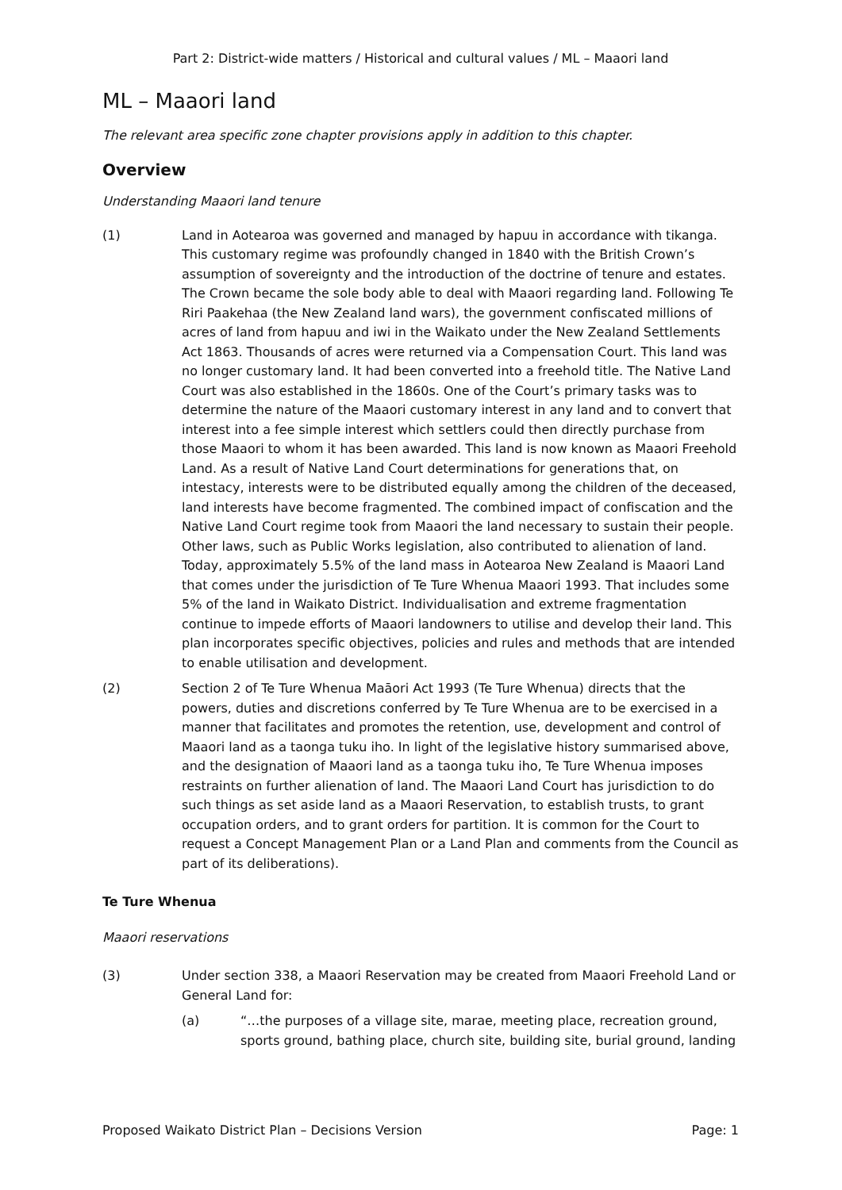Part 2: District-wide matters / Historical and cultural values / ML – Maaori land
ML – Maaori land
The relevant area specific zone chapter provisions apply in addition to this chapter.
Overview
Understanding Maaori land tenure
(1) Land in Aotearoa was governed and managed by hapuu in accordance with tikanga. This customary regime was profoundly changed in 1840 with the British Crown’s assumption of sovereignty and the introduction of the doctrine of tenure and estates. The Crown became the sole body able to deal with Maaori regarding land. Following Te Riri Paakehaa (the New Zealand land wars), the government confiscated millions of acres of land from hapuu and iwi in the Waikato under the New Zealand Settlements Act 1863. Thousands of acres were returned via a Compensation Court. This land was no longer customary land. It had been converted into a freehold title. The Native Land Court was also established in the 1860s. One of the Court’s primary tasks was to determine the nature of the Maaori customary interest in any land and to convert that interest into a fee simple interest which settlers could then directly purchase from those Maaori to whom it has been awarded. This land is now known as Maaori Freehold Land. As a result of Native Land Court determinations for generations that, on intestacy, interests were to be distributed equally among the children of the deceased, land interests have become fragmented. The combined impact of confiscation and the Native Land Court regime took from Maaori the land necessary to sustain their people. Other laws, such as Public Works legislation, also contributed to alienation of land. Today, approximately 5.5% of the land mass in Aotearoa New Zealand is Maaori Land that comes under the jurisdiction of Te Ture Whenua Maaori 1993. That includes some 5% of the land in Waikato District. Individualisation and extreme fragmentation continue to impede efforts of Maaori landowners to utilise and develop their land. This plan incorporates specific objectives, policies and rules and methods that are intended to enable utilisation and development.
(2) Section 2 of Te Ture Whenua Maāori Act 1993 (Te Ture Whenua) directs that the powers, duties and discretions conferred by Te Ture Whenua are to be exercised in a manner that facilitates and promotes the retention, use, development and control of Maaori land as a taonga tuku iho. In light of the legislative history summarised above, and the designation of Maaori land as a taonga tuku iho, Te Ture Whenua imposes restraints on further alienation of land. The Maaori Land Court has jurisdiction to do such things as set aside land as a Maaori Reservation, to establish trusts, to grant occupation orders, and to grant orders for partition. It is common for the Court to request a Concept Management Plan or a Land Plan and comments from the Council as part of its deliberations).
Te Ture Whenua
Maaori reservations
(3) Under section 338, a Maaori Reservation may be created from Maaori Freehold Land or General Land for:
(a) “…the purposes of a village site, marae, meeting place, recreation ground, sports ground, bathing place, church site, building site, burial ground, landing
Proposed Waikato District Plan – Decisions Version Page: 1